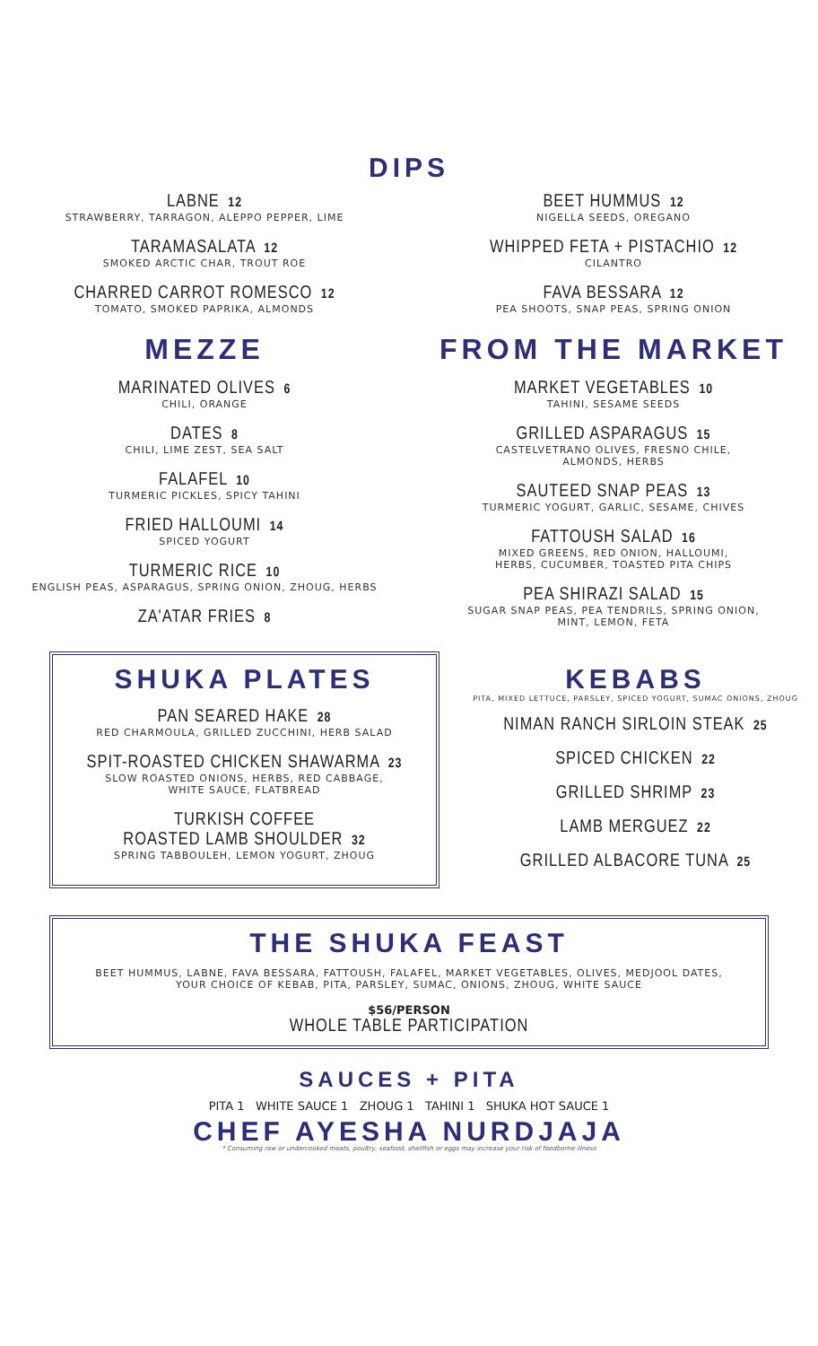DIPS
LABNE 12
STRAWBERRY, TARRAGON, ALEPPO PEPPER, LIME
TARAMASALATA 12
SMOKED ARCTIC CHAR, TROUT ROE
CHARRED CARROT ROMESCO 12
TOMATO, SMOKED PAPRIKA, ALMONDS
MEZZE
MARINATED OLIVES 6
CHILI, ORANGE
DATES 8
CHILI, LIME ZEST, SEA SALT
FALAFEL 10
TURMERIC PICKLES, SPICY TAHINI
FRIED HALLOUMI 14
SPICED YOGURT
TURMERIC RICE 10
ENGLISH PEAS, ASPARAGUS, SPRING ONION, ZHOUG, HERBS
ZA'ATAR FRIES 8
BEET HUMMUS 12
NIGELLA SEEDS, OREGANO
WHIPPED FETA + PISTACHIO 12
CILANTRO
FAVA BESSARA 12
PEA SHOOTS, SNAP PEAS, SPRING ONION
FROM THE MARKET
MARKET VEGETABLES 10
TAHINI, SESAME SEEDS
GRILLED ASPARAGUS 15
CASTELVETRANO OLIVES, FRESNO CHILE,
ALMONDS, HERBS
SAUTEED SNAP PEAS 13
TURMERIC YOGURT, GARLIC, SESAME, CHIVES
FATTOUSH SALAD 16
MIXED GREENS, RED ONION, HALLOUMI,
HERBS, CUCUMBER, TOASTED PITA CHIPS
PEA SHIRAZI SALAD 15
SUGAR SNAP PEAS, PEA TENDRILS, SPRING ONION,
MINT, LEMON, FETA
SHUKA PLATES
PAN SEARED HAKE 28
RED CHARMOULA, GRILLED ZUCCHINI, HERB SALAD
SPIT-ROASTED CHICKEN SHAWARMA 23
SLOW ROASTED ONIONS, HERBS, RED CABBAGE,
WHITE SAUCE, FLATBREAD
TURKISH COFFEE
ROASTED LAMB SHOULDER 32
SPRING TABBOULEH, LEMON YOGURT, ZHOUG
KEBABS
PITA, MIXED LETTUCE, PARSLEY, SPICED YOGURT, SUMAC ONIONS, ZHOUG
NIMAN RANCH SIRLOIN STEAK 25
SPICED CHICKEN 22
GRILLED SHRIMP 23
LAMB MERGUEZ 22
GRILLED ALBACORE TUNA 25
THE SHUKA FEAST
BEET HUMMUS, LABNE, FAVA BESSARA, FATTOUSH, FALAFEL, MARKET VEGETABLES, OLIVES, MEDJOOL DATES,
YOUR CHOICE OF KEBAB, PITA, PARSLEY, SUMAC, ONIONS, ZHOUG, WHITE SAUCE
$56/PERSON
WHOLE TABLE PARTICIPATION
SAUCES + PITA
PITA 1 WHITE SAUCE 1 ZHOUG 1 TAHINI 1 SHUKA HOT SAUCE 1
CHEF AYESHA NURDJAJA
* Consuming raw or undercooked meats, poultry, seafood, shellfish or eggs may increase your risk of foodborne illness